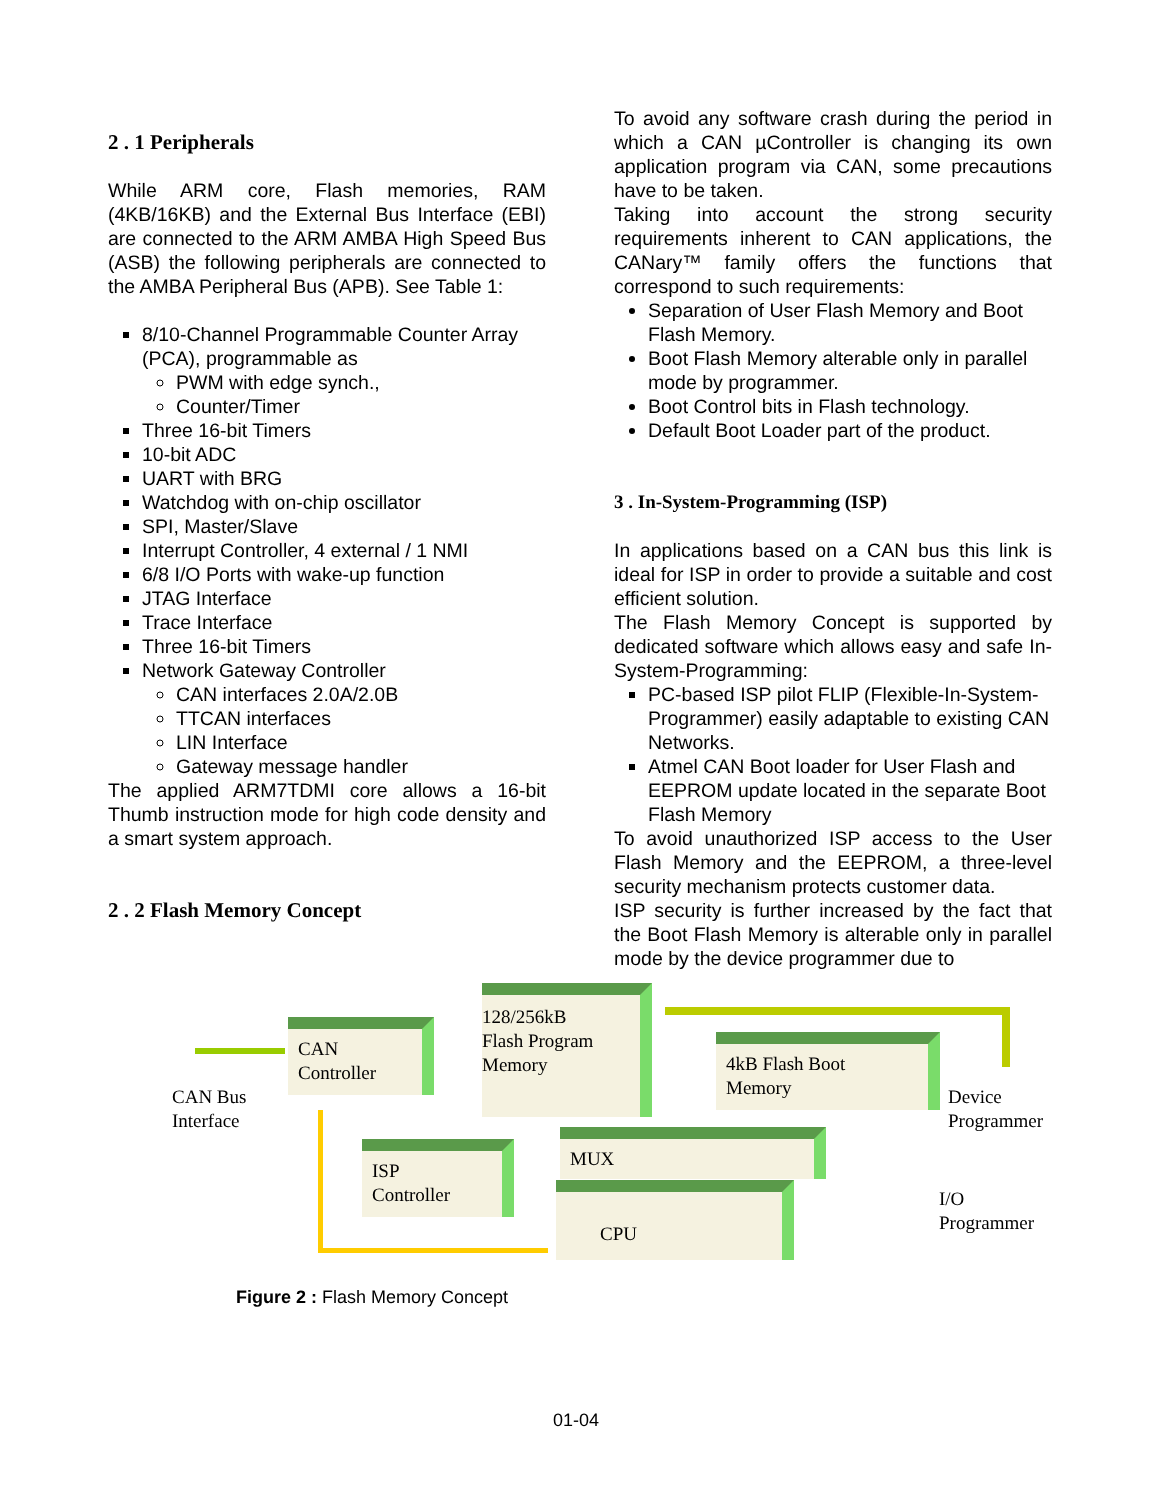2 . 1 Peripherals
While ARM core, Flash memories, RAM (4KB/16KB) and the External Bus Interface (EBI) are connected to the ARM AMBA High Speed Bus (ASB) the following peripherals are connected to the AMBA Peripheral Bus (APB). See Table 1:
8/10-Channel Programmable Counter Array (PCA), programmable as
PWM with edge synch.,
Counter/Timer
Three 16-bit Timers
10-bit ADC
UART with BRG
Watchdog with on-chip oscillator
SPI, Master/Slave
Interrupt Controller, 4 external / 1 NMI
6/8 I/O Ports with wake-up function
JTAG Interface
Trace Interface
Three 16-bit Timers
Network Gateway Controller
CAN interfaces 2.0A/2.0B
TTCAN interfaces
LIN Interface
Gateway message handler
The applied ARM7TDMI core allows a 16-bit Thumb instruction mode for high code density and a smart system approach.
2 . 2 Flash Memory Concept
To avoid any software crash during the period in which a CAN µController is changing its own application program via CAN, some precautions have to be taken.
Taking into account the strong security requirements inherent to CAN applications, the CANary™ family offers the functions that correspond to such requirements:
Separation of User Flash Memory and Boot Flash Memory.
Boot Flash Memory alterable only in parallel mode by programmer.
Boot Control bits in Flash technology.
Default Boot Loader part of the product.
3 . In-System-Programming (ISP)
In applications based on a CAN bus this link is ideal for ISP in order to provide a suitable and cost efficient solution.
The Flash Memory Concept is supported by dedicated software which allows easy and safe In-System-Programming:
PC-based ISP pilot FLIP (Flexible-In-System-Programmer) easily adaptable to existing CAN Networks.
Atmel CAN Boot loader for User Flash and EEPROM update located in the separate Boot Flash Memory
To avoid unauthorized ISP access to the User Flash Memory and the EEPROM, a three-level security mechanism protects customer data.
ISP security is further increased by the fact that the Boot Flash Memory is alterable only in parallel mode by the device programmer due to
CAN
Controller
128/256kB
Flash Program
Memory
4kB Flash Boot
Memory
ISP
Controller
MUX
CPU
CAN Bus
Interface
Device
Programmer
I/O
Programmer
Figure 2 : Flash Memory Concept
01-04